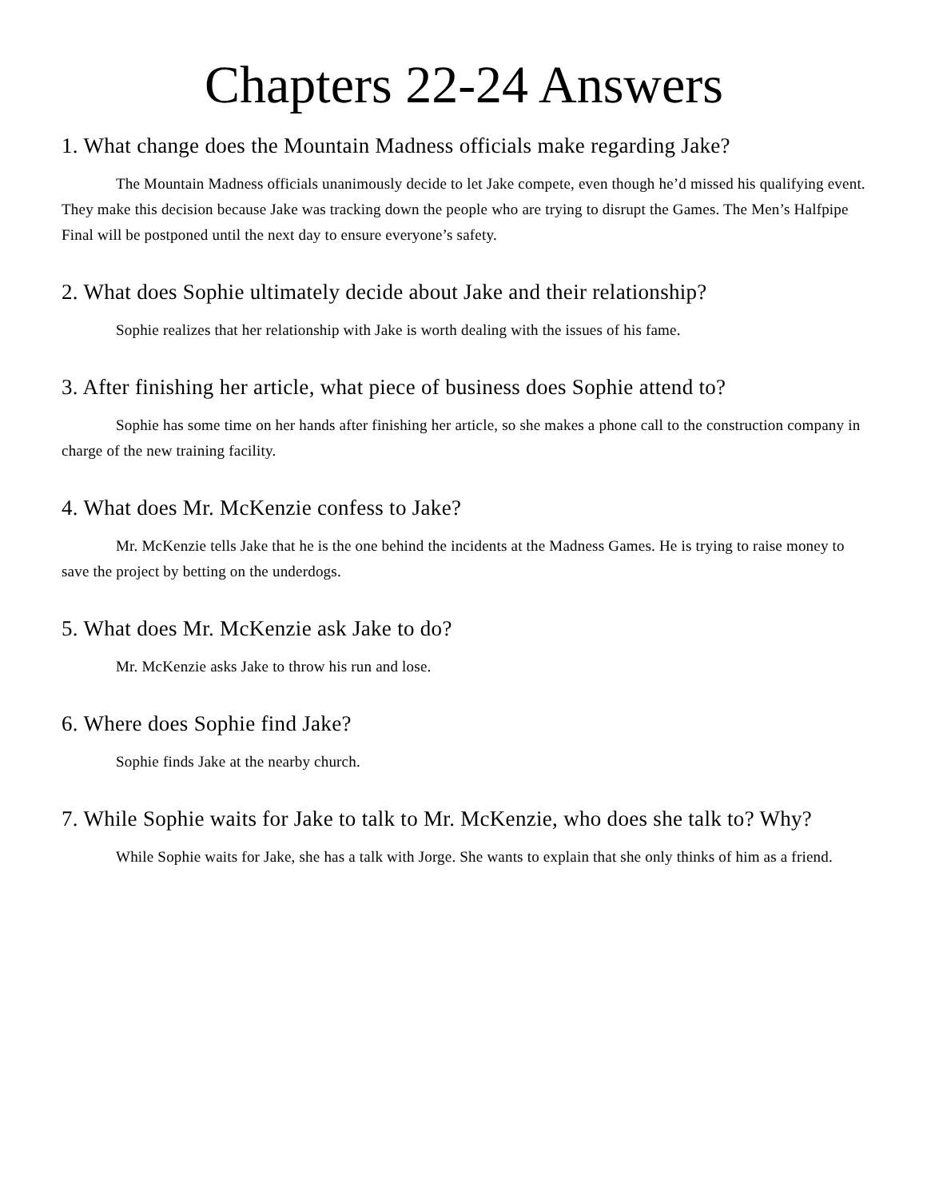Chapters 22-24 Answers
1. What change does the Mountain Madness officials make regarding Jake?
The Mountain Madness officials unanimously decide to let Jake compete, even though he’d missed his qualifying event. They make this decision because Jake was tracking down the people who are trying to disrupt the Games. The Men’s Halfpipe Final will be postponed until the next day to ensure everyone’s safety.
2. What does Sophie ultimately decide about Jake and their relationship?
Sophie realizes that her relationship with Jake is worth dealing with the issues of his fame.
3. After finishing her article, what piece of business does Sophie attend to?
Sophie has some time on her hands after finishing her article, so she makes a phone call to the construction company in charge of the new training facility.
4. What does Mr. McKenzie confess to Jake?
Mr. McKenzie tells Jake that he is the one behind the incidents at the Madness Games. He is trying to raise money to save the project by betting on the underdogs.
5. What does Mr. McKenzie ask Jake to do?
Mr. McKenzie asks Jake to throw his run and lose.
6. Where does Sophie find Jake?
Sophie finds Jake at the nearby church.
7. While Sophie waits for Jake to talk to Mr. McKenzie, who does she talk to? Why?
While Sophie waits for Jake, she has a talk with Jorge. She wants to explain that she only thinks of him as a friend.